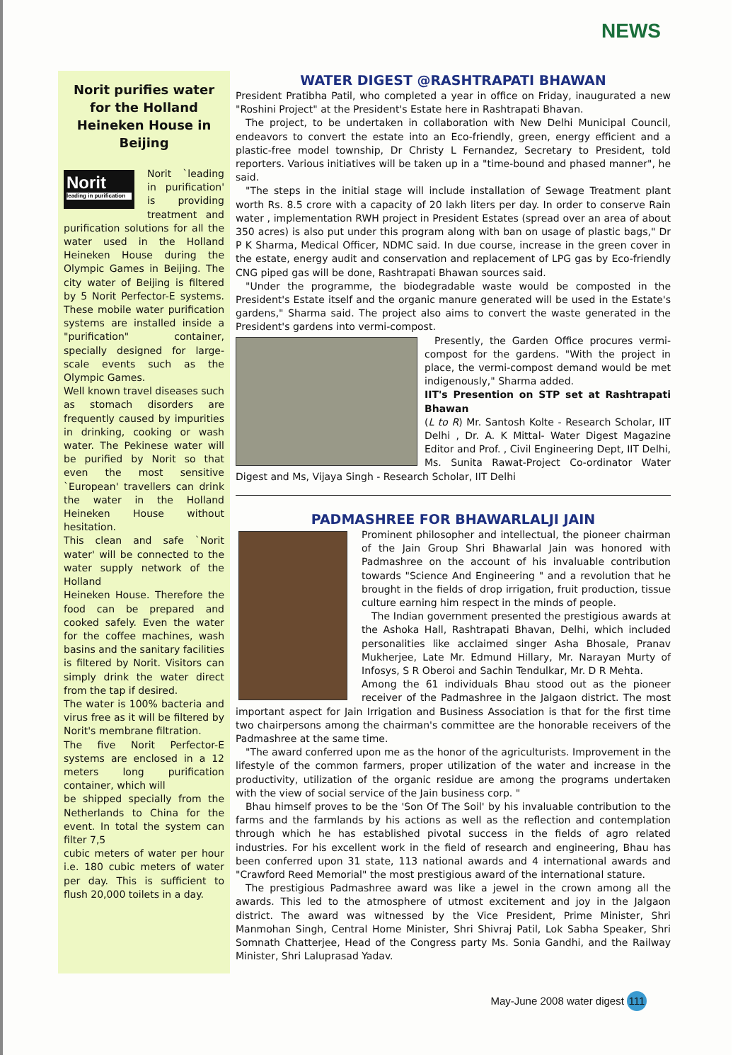NEWS
Norit purifies water for the Holland Heineken House in Beijing
Norit
leading in purification
Norit `leading in purification' is providing treatment and purification solutions for all the water used in the Holland Heineken House during the Olympic Games in Beijing. The city water of Beijing is filtered by 5 Norit Perfector-E systems. These mobile water purification systems are installed inside a "purification" container, specially designed for large-scale events such as the Olympic Games.
Well known travel diseases such as stomach disorders are frequently caused by impurities in drinking, cooking or wash water. The Pekinese water will be purified by Norit so that even the most sensitive `European' travellers can drink the water in the Holland Heineken House without hesitation.
This clean and safe `Norit water' will be connected to the water supply network of the Holland
Heineken House. Therefore the food can be prepared and cooked safely. Even the water for the coffee machines, wash basins and the sanitary facilities is filtered by Norit. Visitors can simply drink the water direct from the tap if desired.
The water is 100% bacteria and virus free as it will be filtered by Norit's membrane filtration.
The five Norit Perfector-E systems are enclosed in a 12 meters long purification container, which will
be shipped specially from the Netherlands to China for the event. In total the system can filter 7,5
cubic meters of water per hour i.e. 180 cubic meters of water per day. This is sufficient to flush 20,000 toilets in a day.
WATER DIGEST @RASHTRAPATI BHAWAN
President Pratibha Patil, who completed a year in office on Friday, inaugurated a new "Roshini Project" at the President's Estate here in Rashtrapati Bhavan.
The project, to be undertaken in collaboration with New Delhi Municipal Council, endeavors to convert the estate into an Eco-friendly, green, energy efficient and a plastic-free model township, Dr Christy L Fernandez, Secretary to President, told reporters. Various initiatives will be taken up in a "time-bound and phased manner", he said.
"The steps in the initial stage will include installation of Sewage Treatment plant worth Rs. 8.5 crore with a capacity of 20 lakh liters per day. In order to conserve Rain water , implementation RWH project in President Estates (spread over an area of about 350 acres) is also put under this program along with ban on usage of plastic bags," Dr P K Sharma, Medical Officer, NDMC said. In due course, increase in the green cover in the estate, energy audit and conservation and replacement of LPG gas by Eco-friendly CNG piped gas will be done, Rashtrapati Bhawan sources said.
"Under the programme, the biodegradable waste would be composted in the President's Estate itself and the organic manure generated will be used in the Estate's gardens," Sharma said. The project also aims to convert the waste generated in the President's gardens into vermi-compost.
Presently, the Garden Office procures vermi-compost for the gardens. "With the project in place, the vermi-compost demand would be met indigenously," Sharma added.
IIT's Presention on STP set at Rashtrapati Bhawan
(L to R) Mr. Santosh Kolte - Research Scholar, IIT Delhi , Dr. A. K Mittal- Water Digest Magazine Editor and Prof. , Civil Engineering Dept, IIT Delhi, Ms. Sunita Rawat-Project Co-ordinator Water Digest and Ms, Vijaya Singh - Research Scholar, IIT Delhi
PADMASHREE FOR BHAWARLALJI JAIN
Prominent philosopher and intellectual, the pioneer chairman of the Jain Group Shri Bhawarlal Jain was honored with Padmashree on the account of his invaluable contribution towards "Science And Engineering " and a revolution that he brought in the fields of drop irrigation, fruit production, tissue culture earning him respect in the minds of people.
The Indian government presented the prestigious awards at the Ashoka Hall, Rashtrapati Bhavan, Delhi, which included personalities like acclaimed singer Asha Bhosale, Pranav Mukherjee, Late Mr. Edmund Hillary, Mr. Narayan Murty of Infosys, S R Oberoi and Sachin Tendulkar, Mr. D R Mehta.
Among the 61 individuals Bhau stood out as the pioneer receiver of the Padmashree in the Jalgaon district. The most important aspect for Jain Irrigation and Business Association is that for the first time two chairpersons among the chairman's committee are the honorable receivers of the Padmashree at the same time.
"The award conferred upon me as the honor of the agriculturists. Improvement in the lifestyle of the common farmers, proper utilization of the water and increase in the productivity, utilization of the organic residue are among the programs undertaken with the view of social service of the Jain business corp. "
Bhau himself proves to be the 'Son Of The Soil' by his invaluable contribution to the farms and the farmlands by his actions as well as the reflection and contemplation through which he has established pivotal success in the fields of agro related industries. For his excellent work in the field of research and engineering, Bhau has been conferred upon 31 state, 113 national awards and 4 international awards and "Crawford Reed Memorial" the most prestigious award of the international stature.
The prestigious Padmashree award was like a jewel in the crown among all the awards. This led to the atmosphere of utmost excitement and joy in the Jalgaon district. The award was witnessed by the Vice President, Prime Minister, Shri Manmohan Singh, Central Home Minister, Shri Shivraj Patil, Lok Sabha Speaker, Shri Somnath Chatterjee, Head of the Congress party Ms. Sonia Gandhi, and the Railway Minister, Shri Laluprasad Yadav.
May-June 2008 water digest 111